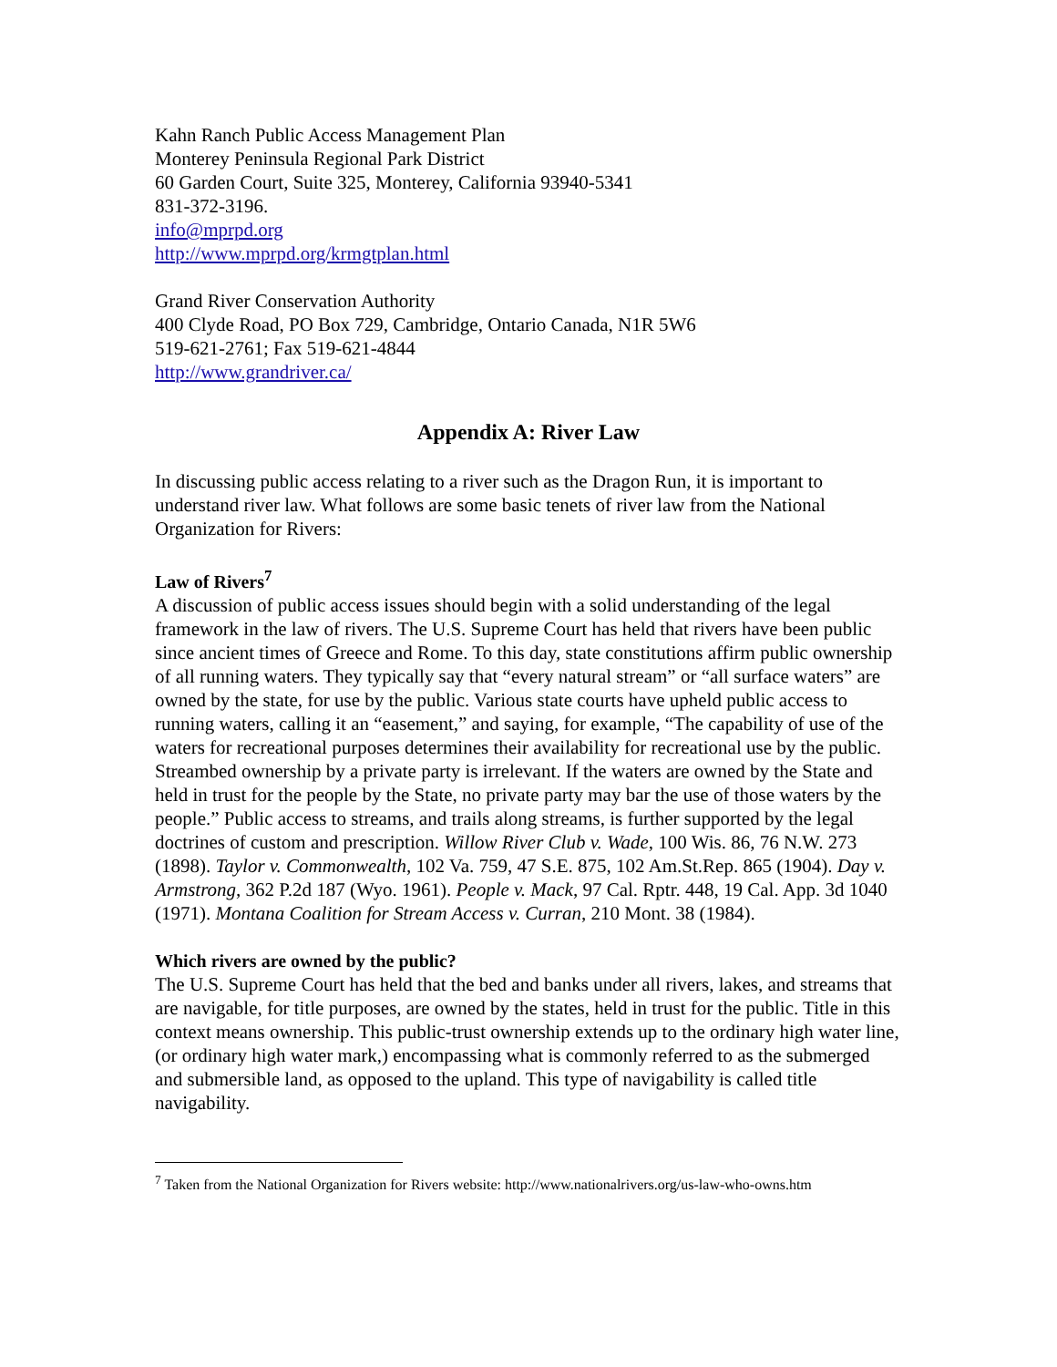Kahn Ranch Public Access Management Plan
Monterey Peninsula Regional Park District
60 Garden Court, Suite 325, Monterey, California 93940-5341
831-372-3196.
info@mprpd.org
http://www.mprpd.org/krmgtplan.html
Grand River Conservation Authority
400 Clyde Road, PO Box 729, Cambridge, Ontario Canada, N1R 5W6
519-621-2761; Fax 519-621-4844
http://www.grandriver.ca/
Appendix A: River Law
In discussing public access relating to a river such as the Dragon Run, it is important to understand river law. What follows are some basic tenets of river law from the National Organization for Rivers:
Law of Rivers<sup>7</sup>
A discussion of public access issues should begin with a solid understanding of the legal framework in the law of rivers. The U.S. Supreme Court has held that rivers have been public since ancient times of Greece and Rome. To this day, state constitutions affirm public ownership of all running waters. They typically say that “every natural stream” or “all surface waters” are owned by the state, for use by the public. Various state courts have upheld public access to running waters, calling it an “easement,” and saying, for example, “The capability of use of the waters for recreational purposes determines their availability for recreational use by the public. Streambed ownership by a private party is irrelevant. If the waters are owned by the State and held in trust for the people by the State, no private party may bar the use of those waters by the people.” Public access to streams, and trails along streams, is further supported by the legal doctrines of custom and prescription. Willow River Club v. Wade, 100 Wis. 86, 76 N.W. 273 (1898). Taylor v. Commonwealth, 102 Va. 759, 47 S.E. 875, 102 Am.St.Rep. 865 (1904). Day v. Armstrong, 362 P.2d 187 (Wyo. 1961). People v. Mack, 97 Cal. Rptr. 448, 19 Cal. App. 3d 1040 (1971). Montana Coalition for Stream Access v. Curran, 210 Mont. 38 (1984).
Which rivers are owned by the public?
The U.S. Supreme Court has held that the bed and banks under all rivers, lakes, and streams that are navigable, for title purposes, are owned by the states, held in trust for the public. Title in this context means ownership. This public-trust ownership extends up to the ordinary high water line, (or ordinary high water mark,) encompassing what is commonly referred to as the submerged and submersible land, as opposed to the upland. This type of navigability is called title navigability.
<sup>7</sup> Taken from the National Organization for Rivers website: http://www.nationalrivers.org/us-law-who-owns.htm